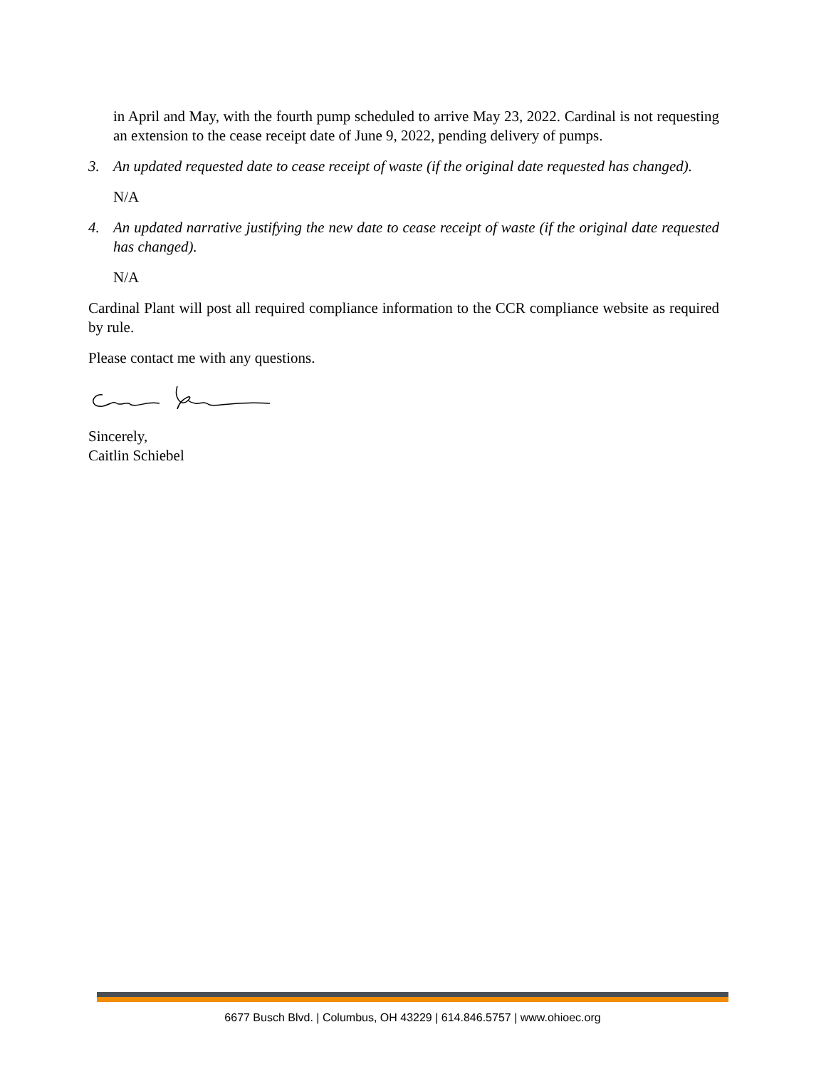in April and May, with the fourth pump scheduled to arrive May 23, 2022. Cardinal is not requesting an extension to the cease receipt date of June 9, 2022, pending delivery of pumps.
3. An updated requested date to cease receipt of waste (if the original date requested has changed).
N/A
4. An updated narrative justifying the new date to cease receipt of waste (if the original date requested has changed).
N/A
Cardinal Plant will post all required compliance information to the CCR compliance website as required by rule.
Please contact me with any questions.
Sincerely,
Caitlin Schiebel
6677 Busch Blvd. | Columbus, OH 43229 | 614.846.5757 | www.ohioec.org